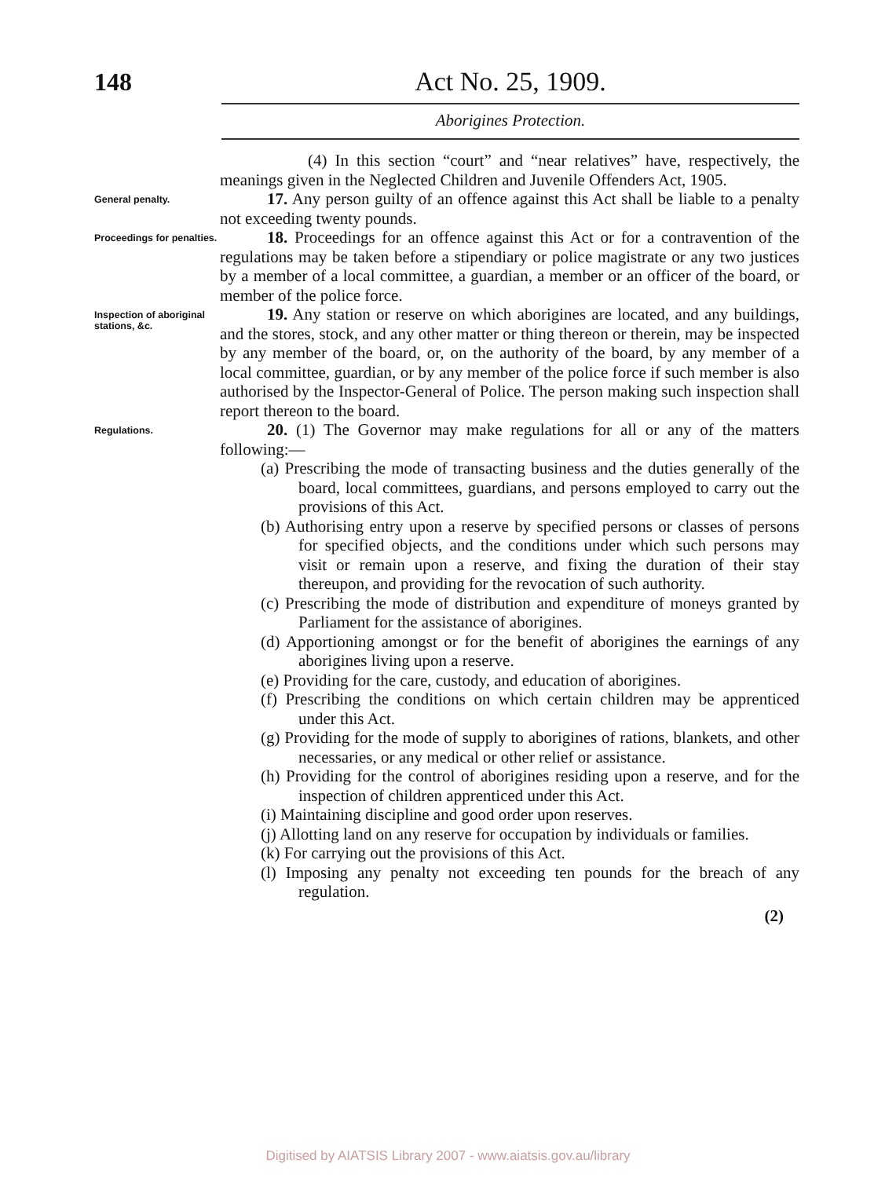148 Act No. 25, 1909.
Aborigines Protection.
(4) In this section “court” and “near relatives” have, respectively, the meanings given in the Neglected Children and Juvenile Offenders Act, 1905.
General penalty.
17. Any person guilty of an offence against this Act shall be liable to a penalty not exceeding twenty pounds.
Proceedings for penalties.
18. Proceedings for an offence against this Act or for a contravention of the regulations may be taken before a stipendiary or police magistrate or any two justices by a member of a local committee, a guardian, a member or an officer of the board, or member of the police force.
Inspection of aboriginal stations, &c.
19. Any station or reserve on which aborigines are located, and any buildings, and the stores, stock, and any other matter or thing thereon or therein, may be inspected by any member of the board, or, on the authority of the board, by any member of a local committee, guardian, or by any member of the police force if such member is also authorised by the Inspector-General of Police. The person making such inspection shall report thereon to the board.
Regulations.
20. (1) The Governor may make regulations for all or any of the matters following:—
(a) Prescribing the mode of transacting business and the duties generally of the board, local committees, guardians, and persons employed to carry out the provisions of this Act.
(b) Authorising entry upon a reserve by specified persons or classes of persons for specified objects, and the conditions under which such persons may visit or remain upon a reserve, and fixing the duration of their stay thereupon, and providing for the revocation of such authority.
(c) Prescribing the mode of distribution and expenditure of moneys granted by Parliament for the assistance of aborigines.
(d) Apportioning amongst or for the benefit of aborigines the earnings of any aborigines living upon a reserve.
(e) Providing for the care, custody, and education of aborigines.
(f) Prescribing the conditions on which certain children may be apprenticed under this Act.
(g) Providing for the mode of supply to aborigines of rations, blankets, and other necessaries, or any medical or other relief or assistance.
(h) Providing for the control of aborigines residing upon a reserve, and for the inspection of children apprenticed under this Act.
(i) Maintaining discipline and good order upon reserves.
(j) Allotting land on any reserve for occupation by individuals or families.
(k) For carrying out the provisions of this Act.
(l) Imposing any penalty not exceeding ten pounds for the breach of any regulation.
(2)
Digitised by AIATSIS Library 2007 - www.aiatsis.gov.au/library